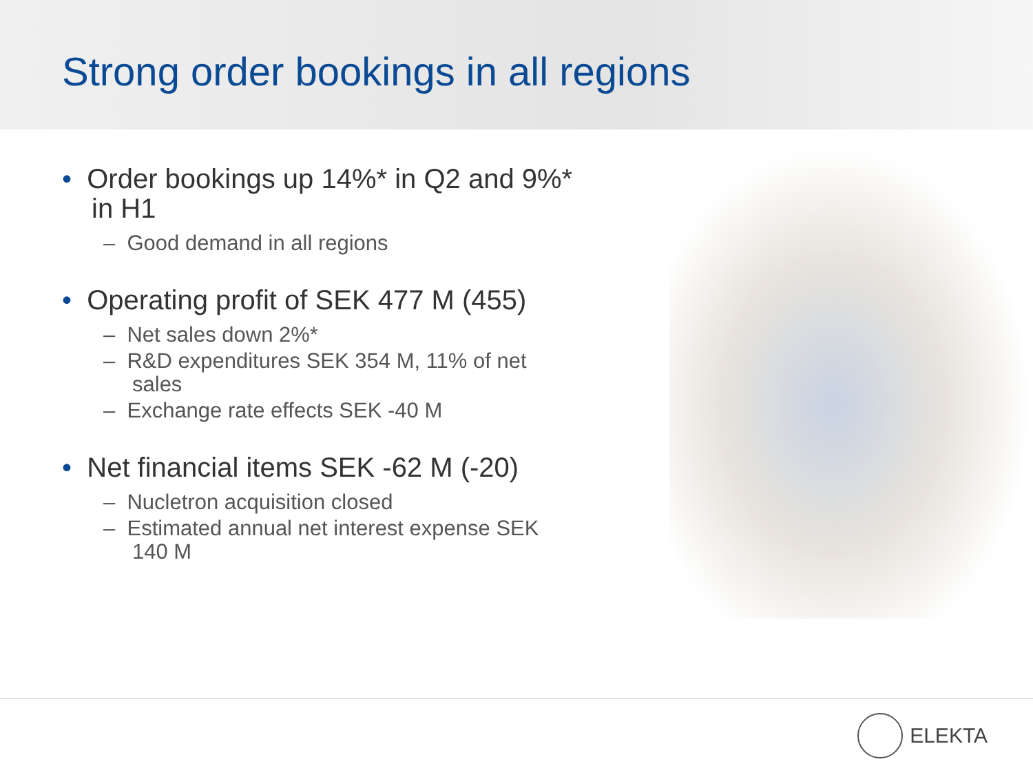Strong order bookings in all regions
• Order bookings up 14%* in Q2 and 9%* in H1
– Good demand in all regions
• Operating profit of SEK 477 M (455)
– Net sales down 2%*
– R&D expenditures SEK 354 M, 11% of net sales
– Exchange rate effects SEK -40 M
• Net financial items SEK -62 M (-20)
– Nucletron acquisition closed
– Estimated annual net interest expense SEK 140 M
ELEKTA